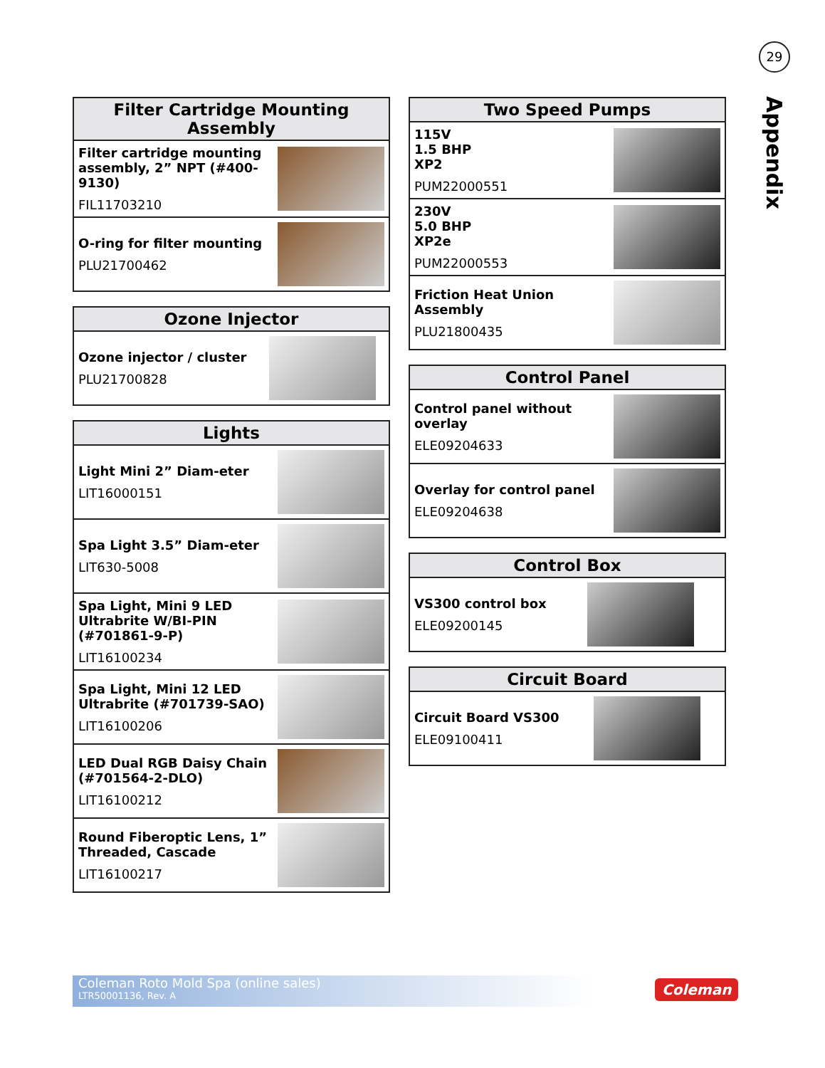29
Appendix
| Filter Cartridge Mounting Assembly | |
| --- | --- |
| Filter cartridge mounting assembly, 2” NPT (#400-9130) FIL11703210 | |
| O-ring for filter mounting PLU21700462 | |
| Ozone Injector | |
| --- | --- |
| Ozone injector / cluster PLU21700828 | |
| Lights | |
| --- | --- |
| Light Mini 2” Diam-eter LIT16000151 | |
| Spa Light 3.5” Diam-eter LIT630-5008 | |
| Spa Light, Mini 9 LED Ultrabrite W/BI-PIN (#701861-9-P) LIT16100234 | |
| Spa Light, Mini 12 LED Ultrabrite (#701739-SAO) LIT16100206 | |
| LED Dual RGB Daisy Chain (#701564-2-DLO) LIT16100212 | |
| Round Fiberoptic Lens, 1” Threaded, Cascade LIT16100217 | |
| Two Speed Pumps | |
| --- | --- |
| 115V 1.5 BHP XP2 PUM22000551 | |
| 230V 5.0 BHP XP2e PUM22000553 | |
| Friction Heat Union Assembly PLU21800435 | |
| Control Panel | |
| --- | --- |
| Control panel without overlay ELE09204633 | |
| Overlay for control panel ELE09204638 | |
| Control Box | |
| --- | --- |
| VS300 control box ELE09200145 | |
| Circuit Board | |
| --- | --- |
| Circuit Board VS300 ELE09100411 | |
Coleman Roto Mold Spa (online sales)
LTR50001136, Rev. A
Coleman